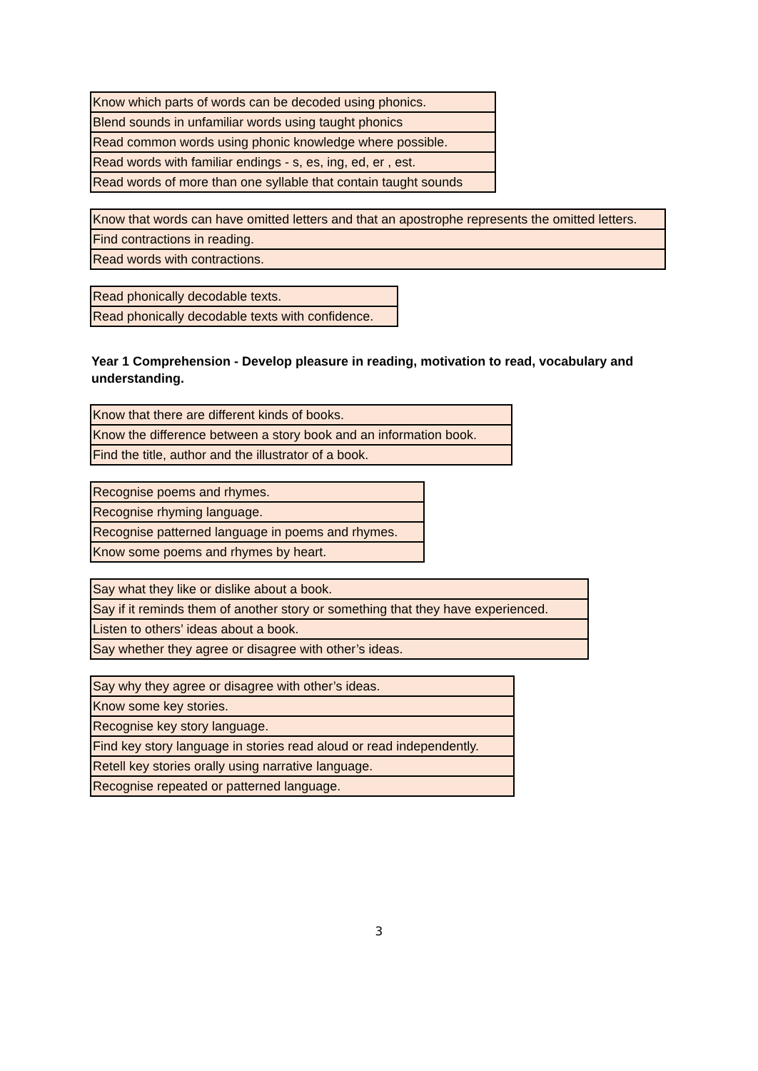| Know which parts of words can be decoded using phonics. |
| Blend sounds in unfamiliar words using taught phonics |
| Read common words using phonic knowledge where possible. |
| Read words with familiar endings - s, es, ing, ed, er , est. |
| Read words of more than one syllable that contain taught sounds |
| Know that words can have omitted letters and that an apostrophe represents the omitted letters. |
| Find contractions in reading. |
| Read words with contractions. |
| Read phonically decodable texts. |
| Read phonically decodable texts with confidence. |
Year 1 Comprehension - Develop pleasure in reading, motivation to read, vocabulary and understanding.
| Know that there are different kinds of books. |
| Know the difference between a story book and an information book. |
| Find the title, author and the illustrator of a book. |
| Recognise poems and rhymes. |
| Recognise rhyming language. |
| Recognise patterned language in poems and rhymes. |
| Know some poems and rhymes by heart. |
| Say what they like or dislike about a book. |
| Say if it reminds them of another story or something that they have experienced. |
| Listen to others’ ideas about a book. |
| Say whether they agree or disagree with other’s ideas. |
| Say why they agree or disagree with other’s ideas. |
| Know some key stories. |
| Recognise key story language. |
| Find key story language in stories read aloud or read independently. |
| Retell key stories orally using narrative language. |
| Recognise repeated or patterned language. |
3